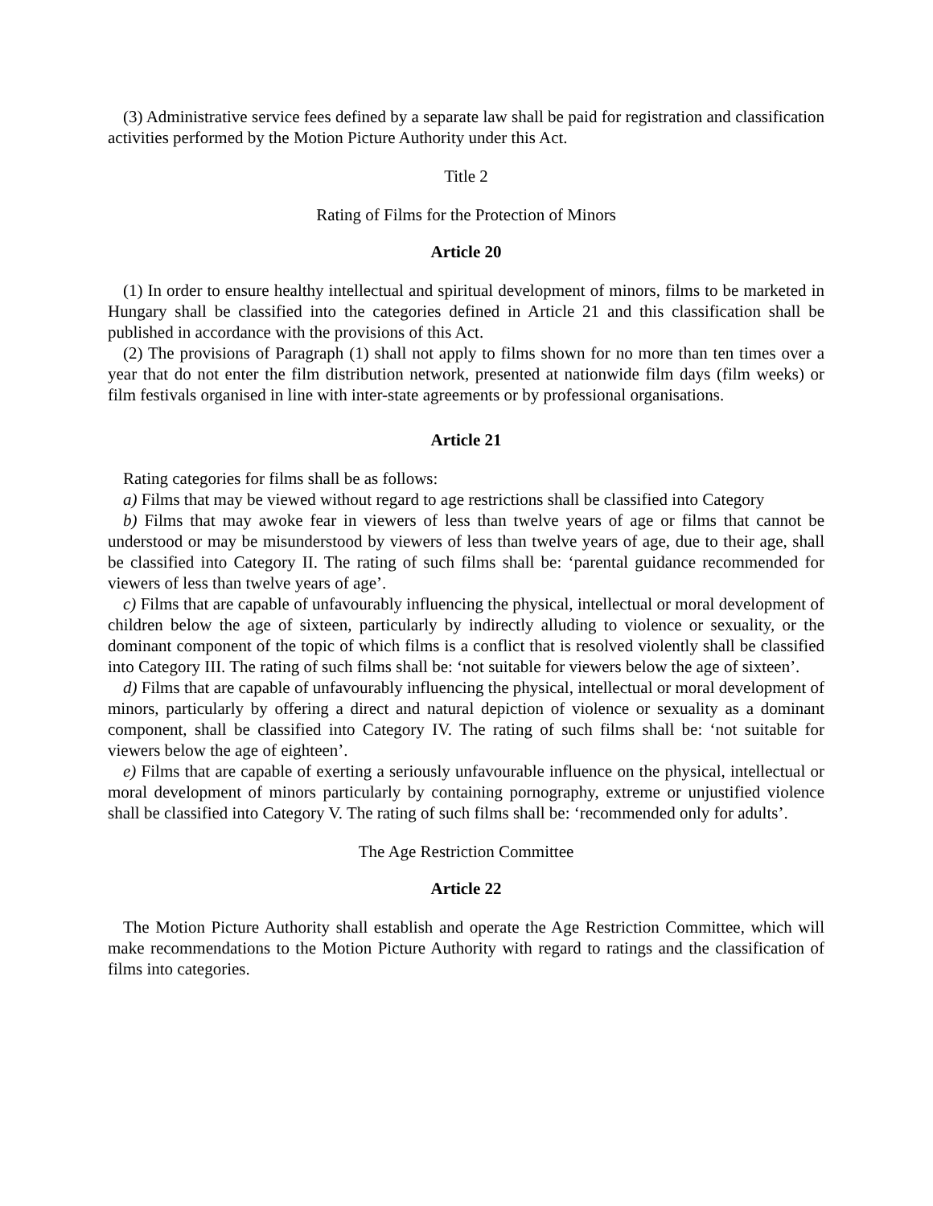(3) Administrative service fees defined by a separate law shall be paid for registration and classification activities performed by the Motion Picture Authority under this Act.
Title 2
Rating of Films for the Protection of Minors
Article 20
(1) In order to ensure healthy intellectual and spiritual development of minors, films to be marketed in Hungary shall be classified into the categories defined in Article 21 and this classification shall be published in accordance with the provisions of this Act.
(2) The provisions of Paragraph (1) shall not apply to films shown for no more than ten times over a year that do not enter the film distribution network, presented at nationwide film days (film weeks) or film festivals organised in line with inter-state agreements or by professional organisations.
Article 21
Rating categories for films shall be as follows:
a) Films that may be viewed without regard to age restrictions shall be classified into Category
b) Films that may awoke fear in viewers of less than twelve years of age or films that cannot be understood or may be misunderstood by viewers of less than twelve years of age, due to their age, shall be classified into Category II. The rating of such films shall be: ‘parental guidance recommended for viewers of less than twelve years of age’.
c) Films that are capable of unfavourably influencing the physical, intellectual or moral development of children below the age of sixteen, particularly by indirectly alluding to violence or sexuality, or the dominant component of the topic of which films is a conflict that is resolved violently shall be classified into Category III. The rating of such films shall be: ‘not suitable for viewers below the age of sixteen’.
d) Films that are capable of unfavourably influencing the physical, intellectual or moral development of minors, particularly by offering a direct and natural depiction of violence or sexuality as a dominant component, shall be classified into Category IV. The rating of such films shall be: ‘not suitable for viewers below the age of eighteen’.
e) Films that are capable of exerting a seriously unfavourable influence on the physical, intellectual or moral development of minors particularly by containing pornography, extreme or unjustified violence shall be classified into Category V. The rating of such films shall be: ‘recommended only for adults’.
The Age Restriction Committee
Article 22
The Motion Picture Authority shall establish and operate the Age Restriction Committee, which will make recommendations to the Motion Picture Authority with regard to ratings and the classification of films into categories.